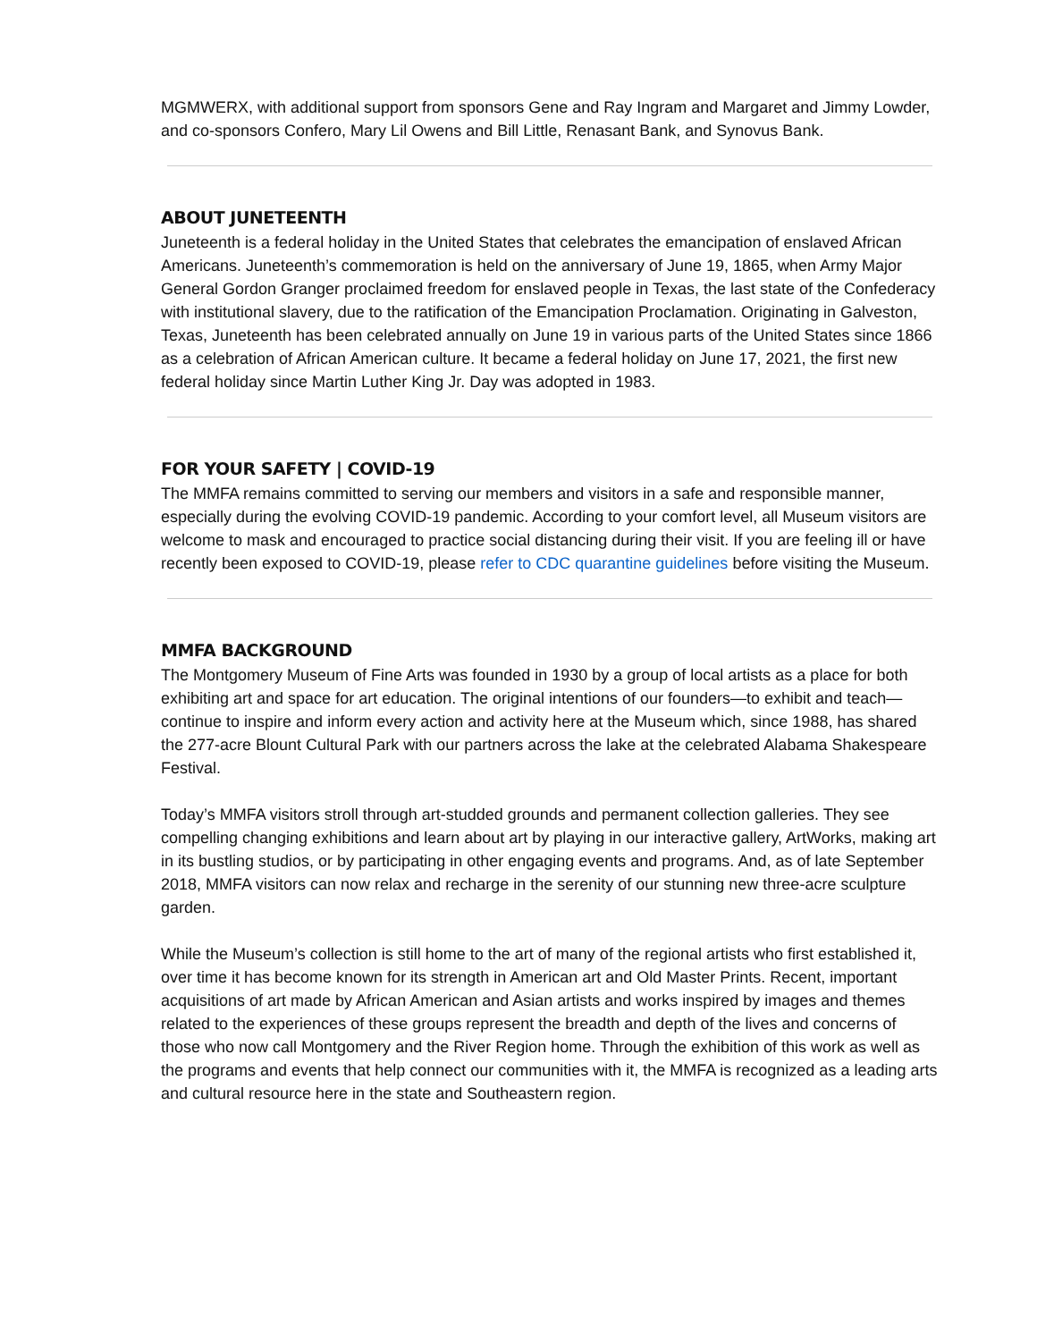MGMWERX, with additional support from sponsors Gene and Ray Ingram and Margaret and Jimmy Lowder, and co-sponsors Confero, Mary Lil Owens and Bill Little, Renasant Bank, and Synovus Bank.
ABOUT JUNETEENTH
Juneteenth is a federal holiday in the United States that celebrates the emancipation of enslaved African Americans. Juneteenth’s commemoration is held on the anniversary of June 19, 1865, when Army Major General Gordon Granger proclaimed freedom for enslaved people in Texas, the last state of the Confederacy with institutional slavery, due to the ratification of the Emancipation Proclamation. Originating in Galveston, Texas, Juneteenth has been celebrated annually on June 19 in various parts of the United States since 1866 as a celebration of African American culture. It became a federal holiday on June 17, 2021, the first new federal holiday since Martin Luther King Jr. Day was adopted in 1983.
FOR YOUR SAFETY | COVID-19
The MMFA remains committed to serving our members and visitors in a safe and responsible manner, especially during the evolving COVID-19 pandemic. According to your comfort level, all Museum visitors are welcome to mask and encouraged to practice social distancing during their visit. If you are feeling ill or have recently been exposed to COVID-19, please refer to CDC quarantine guidelines before visiting the Museum.
MMFA BACKGROUND
The Montgomery Museum of Fine Arts was founded in 1930 by a group of local artists as a place for both exhibiting art and space for art education. The original intentions of our founders—to exhibit and teach—continue to inspire and inform every action and activity here at the Museum which, since 1988, has shared the 277-acre Blount Cultural Park with our partners across the lake at the celebrated Alabama Shakespeare Festival.
Today’s MMFA visitors stroll through art-studded grounds and permanent collection galleries. They see compelling changing exhibitions and learn about art by playing in our interactive gallery, ArtWorks, making art in its bustling studios, or by participating in other engaging events and programs. And, as of late September 2018, MMFA visitors can now relax and recharge in the serenity of our stunning new three-acre sculpture garden.
While the Museum’s collection is still home to the art of many of the regional artists who first established it, over time it has become known for its strength in American art and Old Master Prints. Recent, important acquisitions of art made by African American and Asian artists and works inspired by images and themes related to the experiences of these groups represent the breadth and depth of the lives and concerns of those who now call Montgomery and the River Region home. Through the exhibition of this work as well as the programs and events that help connect our communities with it, the MMFA is recognized as a leading arts and cultural resource here in the state and Southeastern region.